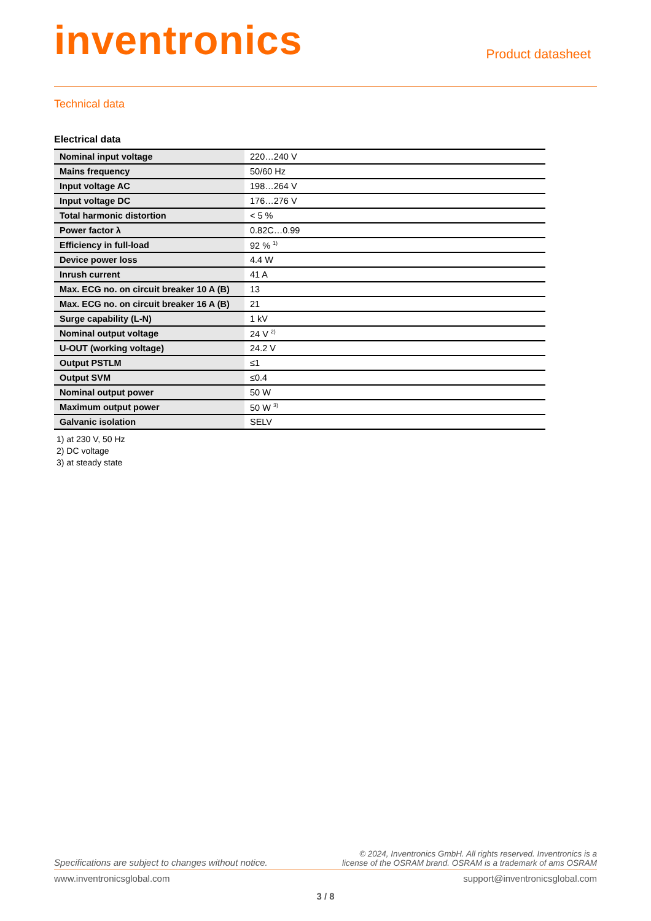inventronics
Product datasheet
Technical data
Electrical data
| Nominal input voltage | 220…240 V |
| Mains frequency | 50/60 Hz |
| Input voltage AC | 198…264 V |
| Input voltage DC | 176…276 V |
| Total harmonic distortion | < 5 % |
| Power factor λ | 0.82C…0.99 |
| Efficiency in full-load | 92 % <sup>1)</sup> |
| Device power loss | 4.4 W |
| Inrush current | 41 A |
| Max. ECG no. on circuit breaker 10 A (B) | 13 |
| Max. ECG no. on circuit breaker 16 A (B) | 21 |
| Surge capability (L-N) | 1 kV |
| Nominal output voltage | 24 V <sup>2)</sup> |
| U-OUT (working voltage) | 24.2 V |
| Output PSTLM | ≤1 |
| Output SVM | ≤0.4 |
| Nominal output power | 50 W |
| Maximum output power | 50 W <sup>3)</sup> |
| Galvanic isolation | SELV |
1) at 230 V, 50 Hz
2) DC voltage
3) at steady state
Specifications are subject to changes without notice. © 2024, Inventronics GmbH. All rights reserved. Inventronics is a
license of the OSRAM brand. OSRAM is a trademark of ams OSRAM
www.inventronicsglobal.com support@inventronicsglobal.com
3 / 8